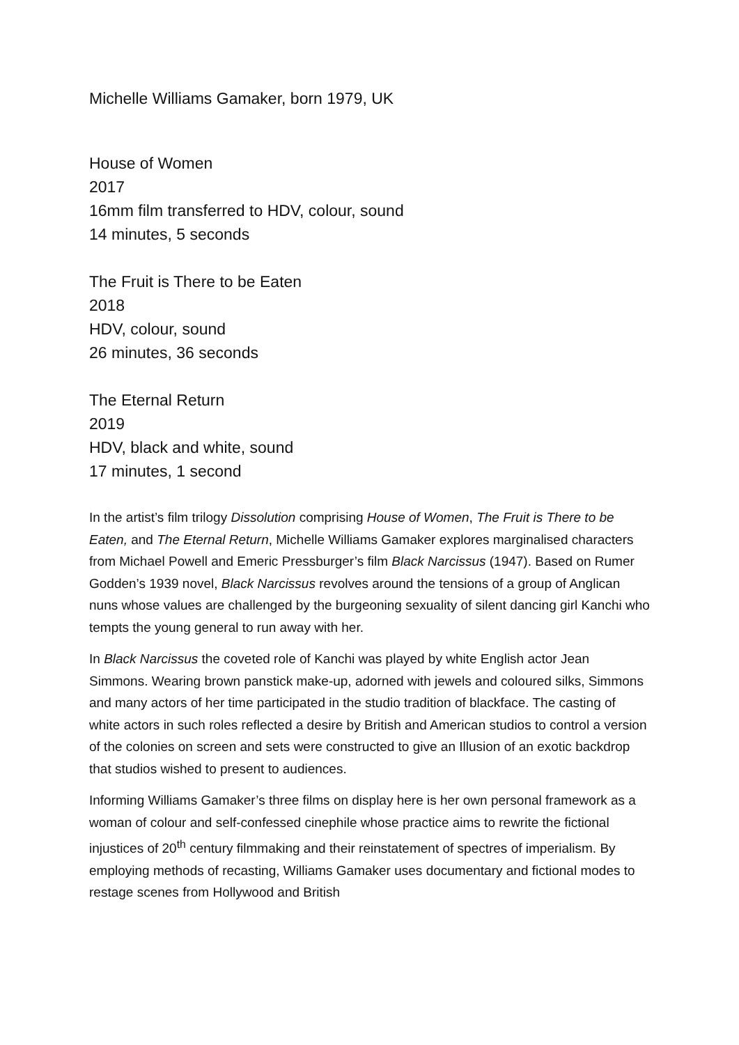Michelle Williams Gamaker, born 1979, UK
House of Women
2017
16mm film transferred to HDV, colour, sound
14 minutes, 5 seconds
The Fruit is There to be Eaten
2018
HDV, colour, sound
26 minutes, 36 seconds
The Eternal Return
2019
HDV, black and white, sound
17 minutes, 1 second
In the artist’s film trilogy Dissolution comprising House of Women, The Fruit is There to be Eaten, and The Eternal Return, Michelle Williams Gamaker explores marginalised characters from Michael Powell and Emeric Pressburger’s film Black Narcissus (1947). Based on Rumer Godden’s 1939 novel, Black Narcissus revolves around the tensions of a group of Anglican nuns whose values are challenged by the burgeoning sexuality of silent dancing girl Kanchi who tempts the young general to run away with her.
In Black Narcissus the coveted role of Kanchi was played by white English actor Jean Simmons. Wearing brown panstick make-up, adorned with jewels and coloured silks, Simmons and many actors of her time participated in the studio tradition of blackface. The casting of white actors in such roles reflected a desire by British and American studios to control a version of the colonies on screen and sets were constructed to give an Illusion of an exotic backdrop that studios wished to present to audiences.
Informing Williams Gamaker’s three films on display here is her own personal framework as a woman of colour and self-confessed cinephile whose practice aims to rewrite the fictional injustices of 20<sup>th</sup> century filmmaking and their reinstatement of spectres of imperialism. By employing methods of recasting, Williams Gamaker uses documentary and fictional modes to restage scenes from Hollywood and British